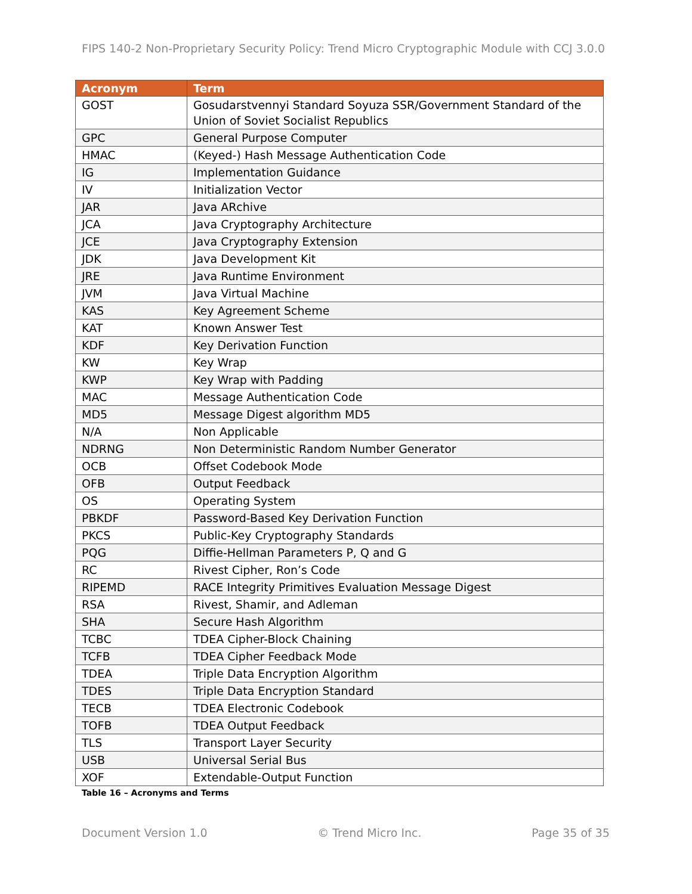FIPS 140-2 Non-Proprietary Security Policy: Trend Micro Cryptographic Module with CCJ 3.0.0
| Acronym | Term |
| --- | --- |
| GOST | Gosudarstvennyi Standard Soyuza SSR/Government Standard of the Union of Soviet Socialist Republics |
| GPC | General Purpose Computer |
| HMAC | (Keyed-) Hash Message Authentication Code |
| IG | Implementation Guidance |
| IV | Initialization Vector |
| JAR | Java ARchive |
| JCA | Java Cryptography Architecture |
| JCE | Java Cryptography Extension |
| JDK | Java Development Kit |
| JRE | Java Runtime Environment |
| JVM | Java Virtual Machine |
| KAS | Key Agreement Scheme |
| KAT | Known Answer Test |
| KDF | Key Derivation Function |
| KW | Key Wrap |
| KWP | Key Wrap with Padding |
| MAC | Message Authentication Code |
| MD5 | Message Digest algorithm MD5 |
| N/A | Non Applicable |
| NDRNG | Non Deterministic Random Number Generator |
| OCB | Offset Codebook Mode |
| OFB | Output Feedback |
| OS | Operating System |
| PBKDF | Password-Based Key Derivation Function |
| PKCS | Public-Key Cryptography Standards |
| PQG | Diffie-Hellman Parameters P, Q and G |
| RC | Rivest Cipher, Ron’s Code |
| RIPEMD | RACE Integrity Primitives Evaluation Message Digest |
| RSA | Rivest, Shamir, and Adleman |
| SHA | Secure Hash Algorithm |
| TCBC | TDEA Cipher-Block Chaining |
| TCFB | TDEA Cipher Feedback Mode |
| TDEA | Triple Data Encryption Algorithm |
| TDES | Triple Data Encryption Standard |
| TECB | TDEA Electronic Codebook |
| TOFB | TDEA Output Feedback |
| TLS | Transport Layer Security |
| USB | Universal Serial Bus |
| XOF | Extendable-Output Function |
Table 16 – Acronyms and Terms
Document Version 1.0 © Trend Micro Inc. Page 35 of 35